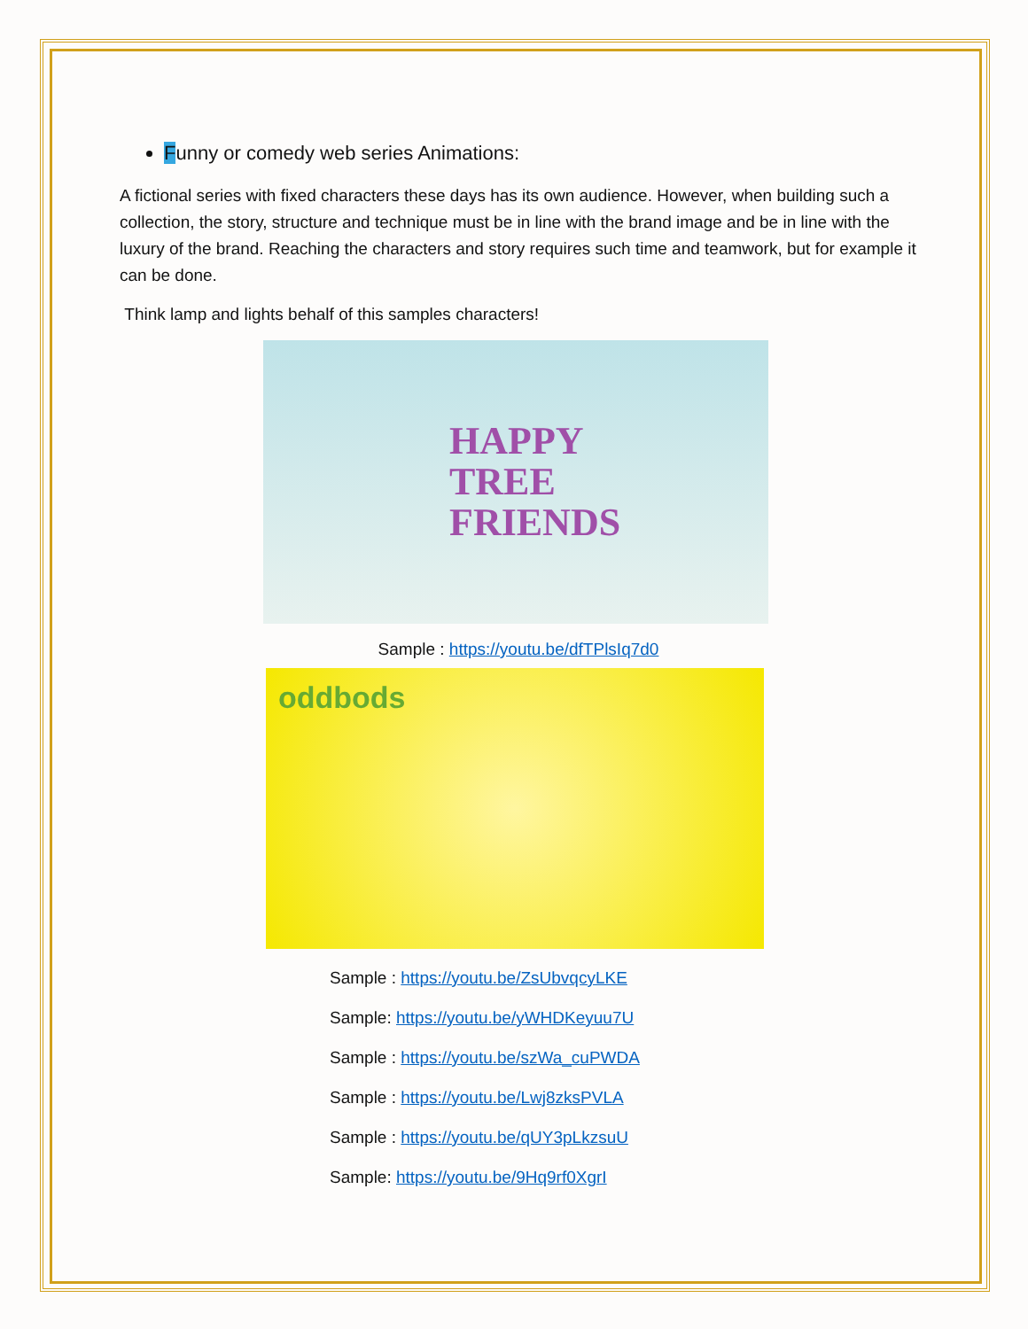Funny or comedy web series Animations:
A fictional series with fixed characters these days has its own audience. However, when building such a collection, the story, structure and technique must be in line with the brand image and be in line with the luxury of the brand. Reaching the characters and story requires such time and teamwork, but for example it can be done.
Think lamp and lights behalf of this samples characters!
HAPPY
TREE
FRIENDS
Sample : https://youtu.be/dfTPlsIq7d0
oddbods
Sample : https://youtu.be/ZsUbvqcyLKE
Sample: https://youtu.be/yWHDKeyuu7U
Sample : https://youtu.be/szWa_cuPWDA
Sample : https://youtu.be/Lwj8zksPVLA
Sample : https://youtu.be/qUY3pLkzsuU
Sample: https://youtu.be/9Hq9rf0XgrI